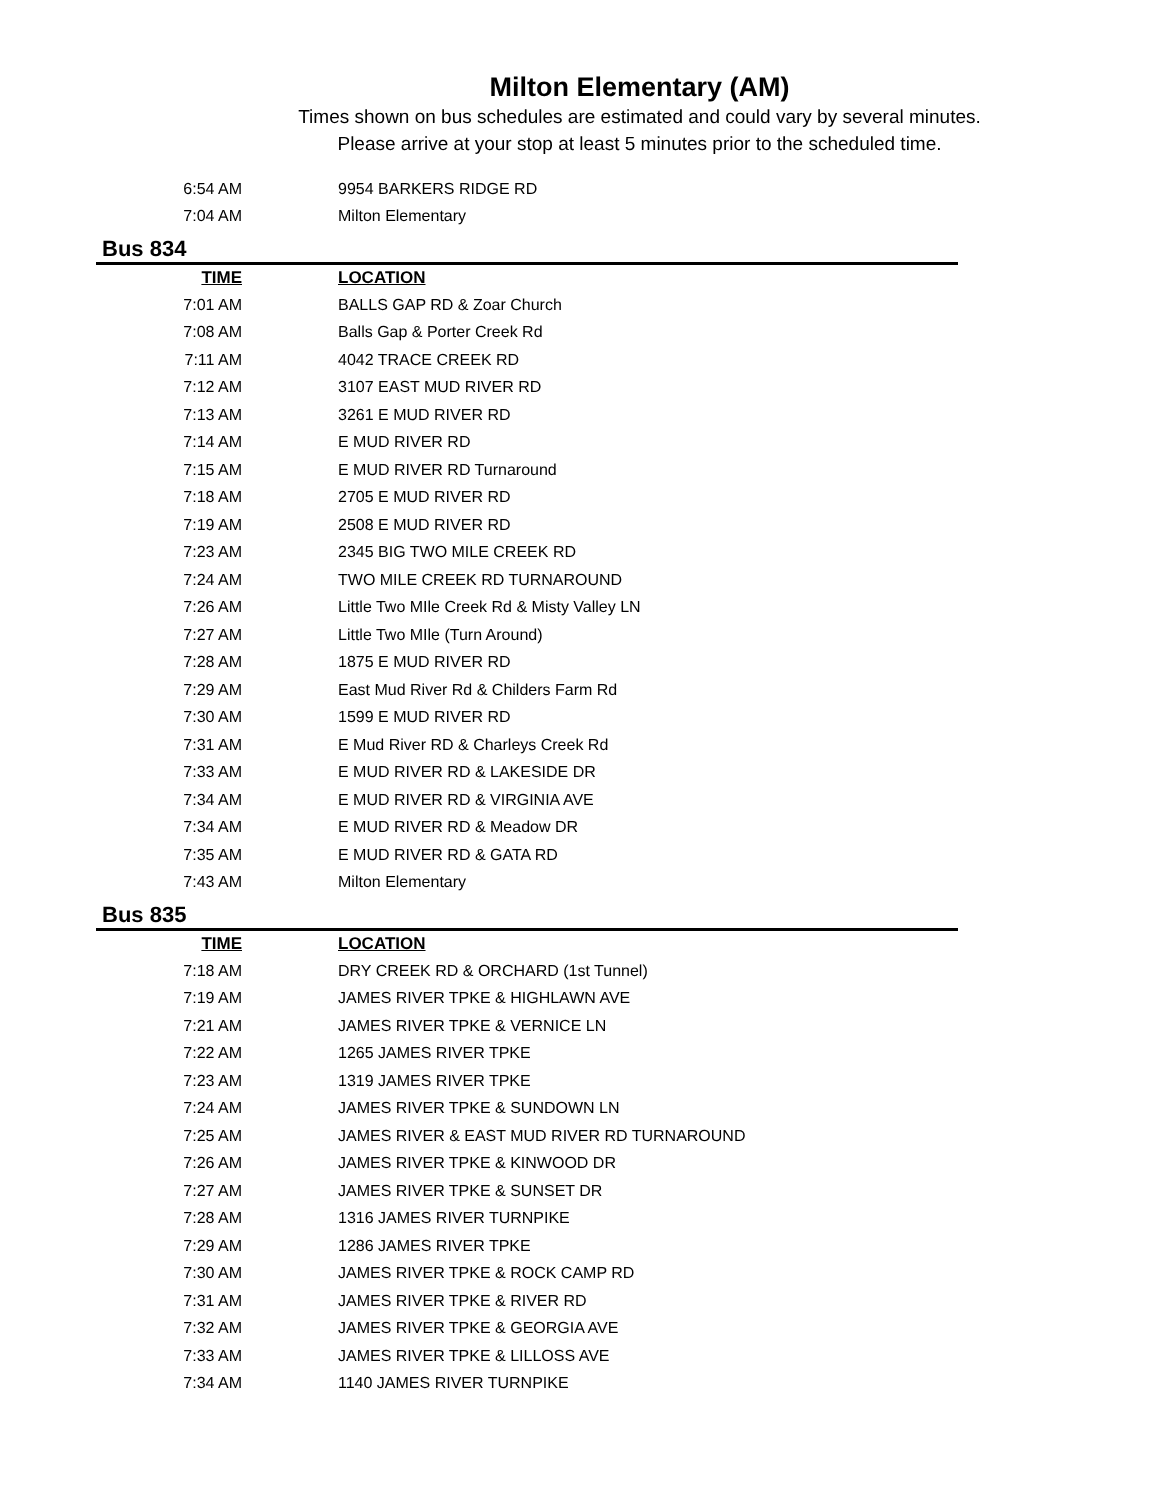Milton Elementary (AM)
Times shown on bus schedules are estimated and could vary by several minutes.
Please arrive at your stop at least 5 minutes prior to the scheduled time.
| 6:54 AM | 9954 BARKERS RIDGE RD |
| 7:04 AM | Milton Elementary |
Bus 834
| TIME | LOCATION |
| --- | --- |
| 7:01 AM | BALLS GAP RD & Zoar Church |
| 7:08 AM | Balls Gap & Porter Creek Rd |
| 7:11 AM | 4042 TRACE CREEK RD |
| 7:12 AM | 3107 EAST MUD RIVER RD |
| 7:13 AM | 3261 E MUD RIVER RD |
| 7:14 AM | E MUD RIVER RD |
| 7:15 AM | E MUD RIVER RD Turnaround |
| 7:18 AM | 2705 E MUD RIVER RD |
| 7:19 AM | 2508 E MUD RIVER RD |
| 7:23 AM | 2345 BIG TWO MILE CREEK RD |
| 7:24 AM | TWO MILE CREEK RD TURNAROUND |
| 7:26 AM | Little Two MIle Creek Rd & Misty Valley LN |
| 7:27 AM | Little Two MIle (Turn Around) |
| 7:28 AM | 1875 E MUD RIVER RD |
| 7:29 AM | East Mud River Rd & Childers Farm Rd |
| 7:30 AM | 1599 E MUD RIVER RD |
| 7:31 AM | E Mud River RD & Charleys Creek Rd |
| 7:33 AM | E MUD RIVER RD & LAKESIDE DR |
| 7:34 AM | E MUD RIVER RD & VIRGINIA AVE |
| 7:34 AM | E MUD RIVER RD & Meadow DR |
| 7:35 AM | E MUD RIVER RD & GATA RD |
| 7:43 AM | Milton Elementary |
Bus 835
| TIME | LOCATION |
| --- | --- |
| 7:18 AM | DRY CREEK RD & ORCHARD (1st Tunnel) |
| 7:19 AM | JAMES RIVER TPKE & HIGHLAWN AVE |
| 7:21 AM | JAMES RIVER TPKE & VERNICE LN |
| 7:22 AM | 1265 JAMES RIVER TPKE |
| 7:23 AM | 1319 JAMES RIVER TPKE |
| 7:24 AM | JAMES RIVER TPKE & SUNDOWN LN |
| 7:25 AM | JAMES RIVER & EAST MUD RIVER RD TURNAROUND |
| 7:26 AM | JAMES RIVER TPKE & KINWOOD DR |
| 7:27 AM | JAMES RIVER TPKE & SUNSET DR |
| 7:28 AM | 1316 JAMES RIVER TURNPIKE |
| 7:29 AM | 1286 JAMES RIVER TPKE |
| 7:30 AM | JAMES RIVER TPKE & ROCK CAMP RD |
| 7:31 AM | JAMES RIVER TPKE & RIVER RD |
| 7:32 AM | JAMES RIVER TPKE & GEORGIA AVE |
| 7:33 AM | JAMES RIVER TPKE & LILLOSS AVE |
| 7:34 AM | 1140 JAMES RIVER TURNPIKE |